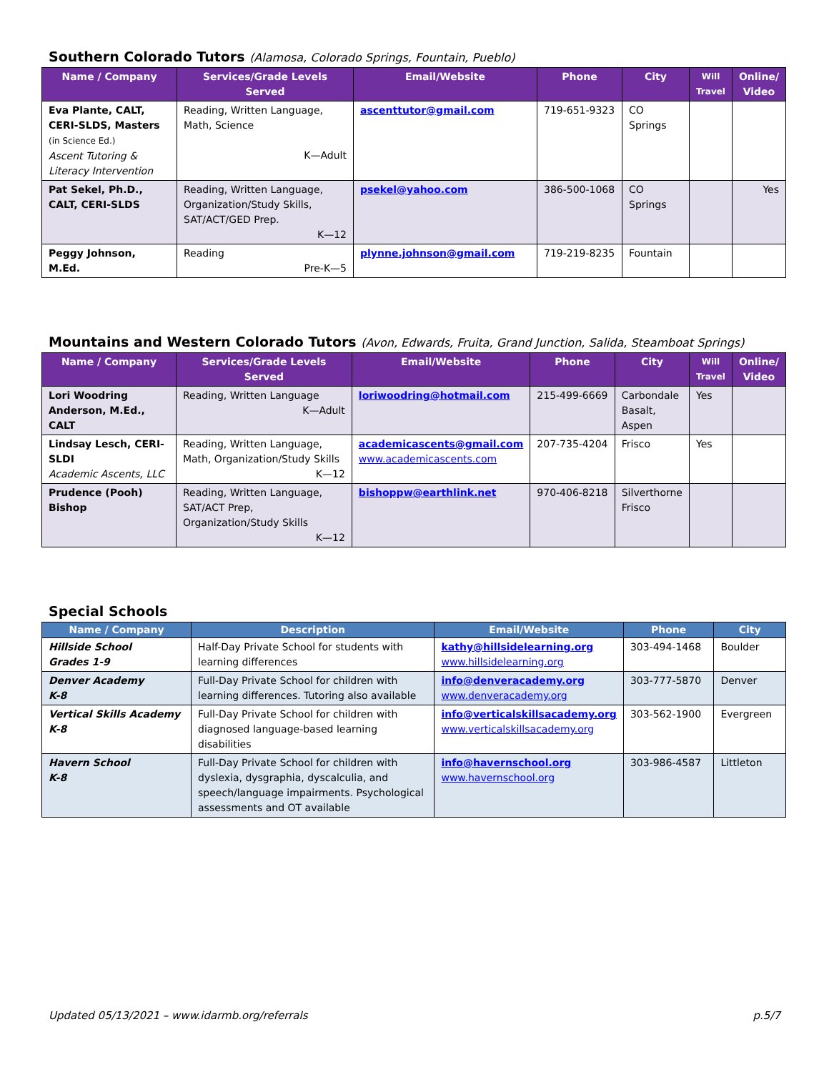Southern Colorado Tutors (Alamosa, Colorado Springs, Fountain, Pueblo)
| Name / Company | Services/Grade Levels Served | Email/Website | Phone | City | Will Travel | Online/ Video |
| --- | --- | --- | --- | --- | --- | --- |
| Eva Plante, CALT, CERI-SLDS, Masters (in Science Ed.) Ascent Tutoring & Literacy Intervention | Reading, Written Language, Math, Science K—Adult | ascenttutor@gmail.com | 719-651-9323 | CO Springs | | |
| Pat Sekel, Ph.D., CALT, CERI-SLDS | Reading, Written Language, Organization/Study Skills, SAT/ACT/GED Prep. K—12 | psekel@yahoo.com | 386-500-1068 | CO Springs | | Yes |
| Peggy Johnson, M.Ed. | Reading Pre-K—5 | plynne.johnson@gmail.com | 719-219-8235 | Fountain | | |
Mountains and Western Colorado Tutors (Avon, Edwards, Fruita, Grand Junction, Salida, Steamboat Springs)
| Name / Company | Services/Grade Levels Served | Email/Website | Phone | City | Will Travel | Online/ Video |
| --- | --- | --- | --- | --- | --- | --- |
| Lori Woodring Anderson, M.Ed., CALT | Reading, Written Language K—Adult | loriwoodring@hotmail.com | 215-499-6669 | Carbondale Basalt, Aspen | Yes | |
| Lindsay Lesch, CERI-SLDI Academic Ascents, LLC | Reading, Written Language, Math, Organization/Study Skills K—12 | academicascents@gmail.com www.academicascents.com | 207-735-4204 | Frisco | Yes | |
| Prudence (Pooh) Bishop | Reading, Written Language, SAT/ACT Prep, Organization/Study Skills K—12 | bishoppw@earthlink.net | 970-406-8218 | Silverthorne Frisco | | |
Special Schools
| Name / Company | Description | Email/Website | Phone | City |
| --- | --- | --- | --- | --- |
| Hillside School Grades 1-9 | Half-Day Private School for students with learning differences | kathy@hillsidelearning.org www.hillsidelearning.org | 303-494-1468 | Boulder |
| Denver Academy K-8 | Full-Day Private School for children with learning differences. Tutoring also available | info@denveracademy.org www.denveracademy.org | 303-777-5870 | Denver |
| Vertical Skills Academy K-8 | Full-Day Private School for children with diagnosed language-based learning disabilities | info@verticalskillsacademy.org www.verticalskillsacademy.org | 303-562-1900 | Evergreen |
| Havern School K-8 | Full-Day Private School for children with dyslexia, dysgraphia, dyscalculia, and speech/language impairments. Psychological assessments and OT available | info@havernschool.org www.havernschool.org | 303-986-4587 | Littleton |
Updated 05/13/2021 – www.idarmb.org/referrals p.5/7